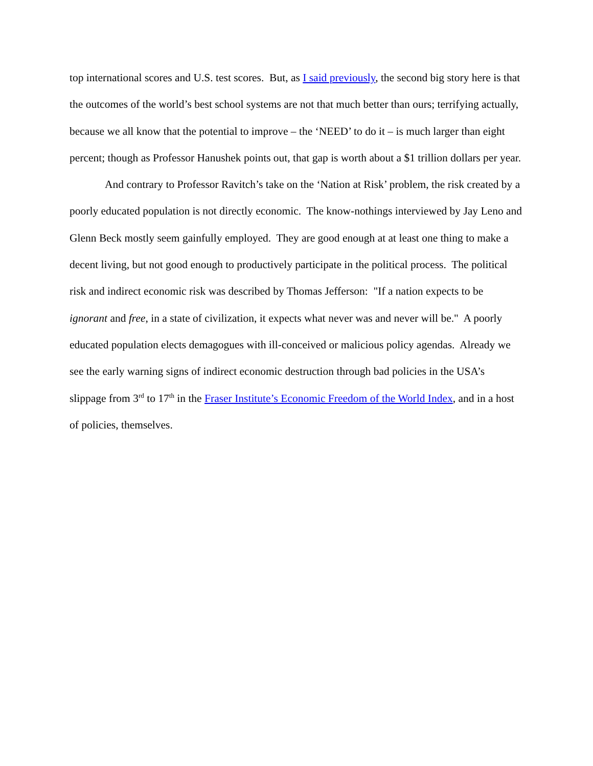top international scores and U.S. test scores. But, as I said previously, the second big story here is that the outcomes of the world’s best school systems are not that much better than ours; terrifying actually, because we all know that the potential to improve – the ‘NEED’ to do it – is much larger than eight percent; though as Professor Hanushek points out, that gap is worth about a $1 trillion dollars per year.
And contrary to Professor Ravitch’s take on the ‘Nation at Risk’ problem, the risk created by a poorly educated population is not directly economic. The know-nothings interviewed by Jay Leno and Glenn Beck mostly seem gainfully employed. They are good enough at at least one thing to make a decent living, but not good enough to productively participate in the political process. The political risk and indirect economic risk was described by Thomas Jefferson: "If a nation expects to be ignorant and free, in a state of civilization, it expects what never was and never will be." A poorly educated population elects demagogues with ill-conceived or malicious policy agendas. Already we see the early warning signs of indirect economic destruction through bad policies in the USA’s slippage from 3<sup>rd</sup> to 17<sup>th</sup> in the Fraser Institute’s Economic Freedom of the World Index, and in a host of policies, themselves.